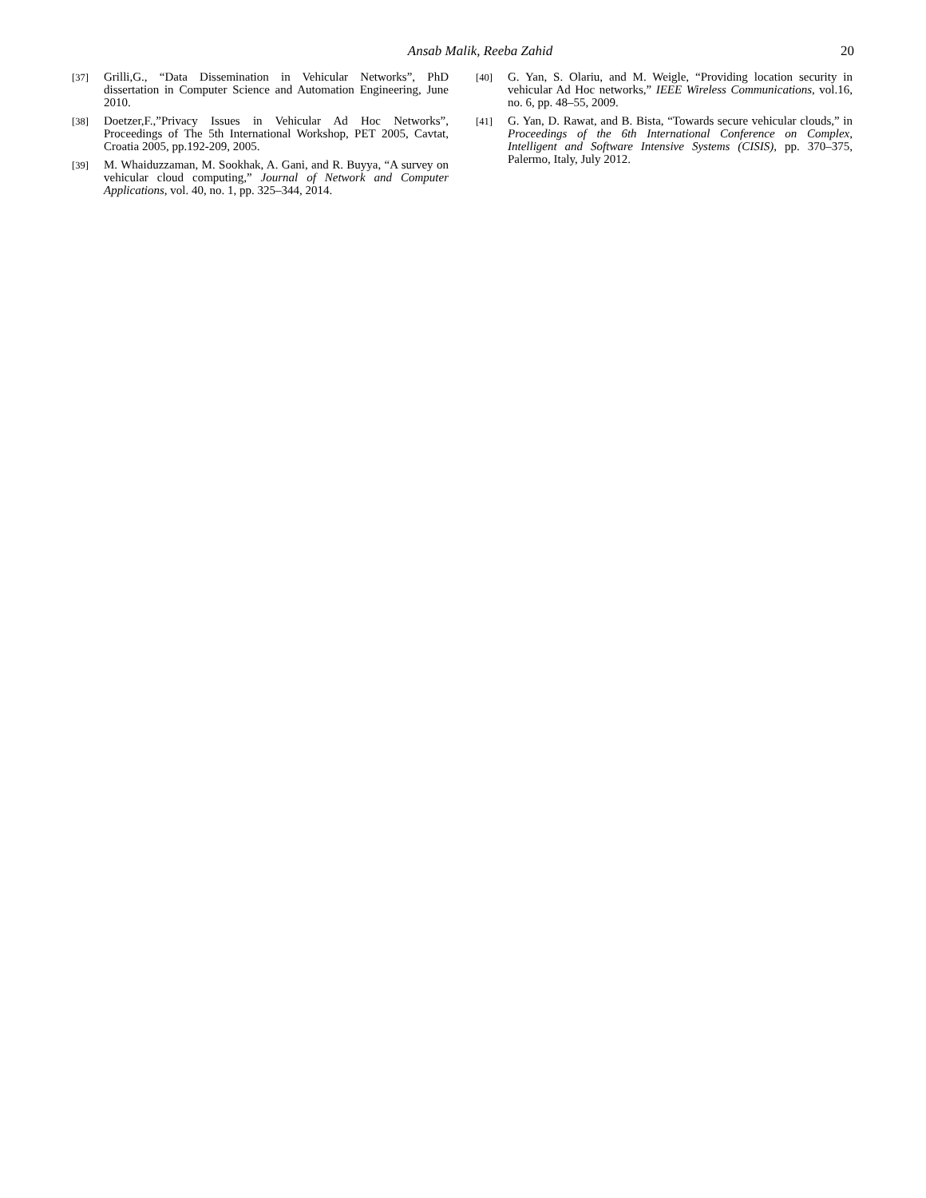Ansab Malik, Reeba Zahid 20
[37] Grilli,G., “Data Dissemination in Vehicular Networks”, PhD dissertation in Computer Science and Automation Engineering, June 2010.
[38] Doetzer,F.,”Privacy Issues in Vehicular Ad Hoc Networks”, Proceedings of The 5th International Workshop, PET 2005, Cavtat, Croatia 2005, pp.192-209, 2005.
[39] M. Whaiduzzaman, M. Sookhak, A. Gani, and R. Buyya, “A survey on vehicular cloud computing,” Journal of Network and Computer Applications, vol. 40, no. 1, pp. 325–344, 2014.
[40] G. Yan, S. Olariu, and M. Weigle, “Providing location security in vehicular Ad Hoc networks,” IEEE Wireless Communications, vol.16, no. 6, pp. 48–55, 2009.
[41] G. Yan, D. Rawat, and B. Bista, “Towards secure vehicular clouds,” in Proceedings of the 6th International Conference on Complex, Intelligent and Software Intensive Systems (CISIS), pp. 370–375, Palermo, Italy, July 2012.